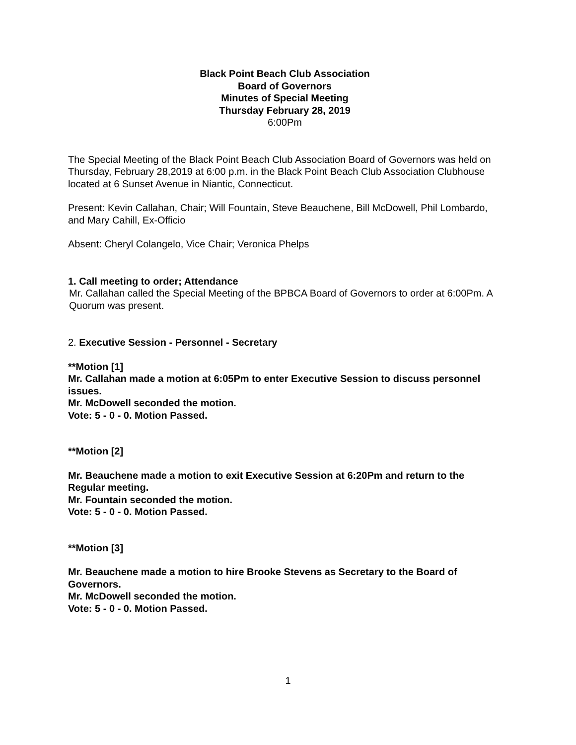Black Point Beach Club Association
Board of Governors
Minutes of Special Meeting
Thursday February 28, 2019
6:00Pm
The Special Meeting of the Black Point Beach Club Association Board of Governors was held on Thursday, February 28,2019 at 6:00 p.m. in the Black Point Beach Club Association Clubhouse located at 6 Sunset Avenue in Niantic, Connecticut.
Present: Kevin Callahan, Chair; Will Fountain, Steve Beauchene, Bill McDowell, Phil Lombardo, and Mary Cahill, Ex-Officio
Absent: Cheryl Colangelo, Vice Chair; Veronica Phelps
1. Call meeting to order; Attendance
Mr. Callahan called the Special Meeting of the BPBCA Board of Governors to order at 6:00Pm. A Quorum was present.
2. Executive Session - Personnel - Secretary
**Motion [1]
Mr. Callahan made a motion at 6:05Pm to enter Executive Session to discuss personnel issues.
Mr. McDowell seconded the motion.
Vote: 5 - 0 - 0. Motion Passed.
**Motion [2]
Mr. Beauchene made a motion to exit Executive Session at 6:20Pm and return to the Regular meeting.
Mr. Fountain seconded the motion.
Vote: 5 - 0 - 0. Motion Passed.
**Motion [3]
Mr. Beauchene made a motion to hire Brooke Stevens as Secretary to the Board of Governors.
Mr. McDowell seconded the motion.
Vote: 5 - 0 - 0. Motion Passed.
1